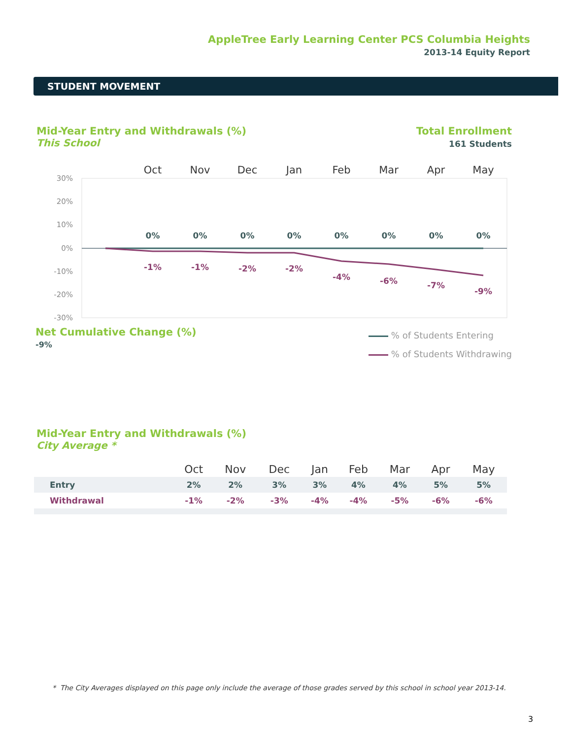AppleTree Early Learning Center PCS Columbia Heights
2013-14 Equity Report
STUDENT MOVEMENT
Mid-Year Entry and Withdrawals (%)
This School
Total Enrollment
161 Students
Oct
Nov
Dec
Jan
Feb
Mar
Apr
May
30%
20%
10%
0%
-10%
-20%
-30%
0%
0%
0%
0%
0%
0%
0%
0%
-1%
-1%
-2%
-2%
-4%
-6%
-7%
-9%
Net Cumulative Change (%)
-9%
% of Students Entering
% of Students Withdrawing
Mid-Year Entry and Withdrawals (%)
City Average *
| | Oct | Nov | Dec | Jan | Feb | Mar | Apr | May |
| --- | --- | --- | --- | --- | --- | --- | --- | --- |
| Entry | 2% | 2% | 3% | 3% | 4% | 4% | 5% | 5% |
| Withdrawal | -1% | -2% | -3% | -4% | -4% | -5% | -6% | -6% |
* The City Averages displayed on this page only include the average of those grades served by this school in school year 2013-14.
3